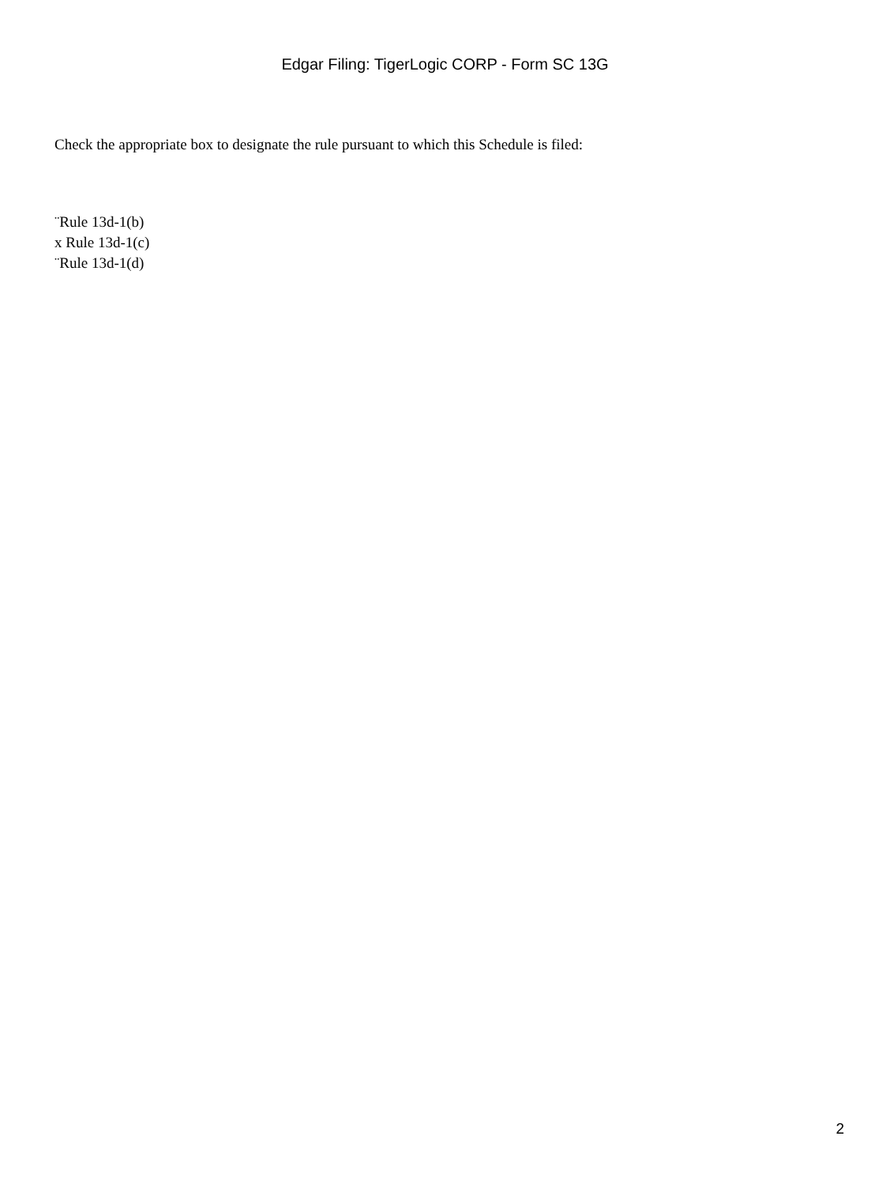Edgar Filing: TigerLogic CORP - Form SC 13G
Check the appropriate box to designate the rule pursuant to which this Schedule is filed:
¨Rule 13d-1(b)
x Rule 13d-1(c)
¨Rule 13d-1(d)
2